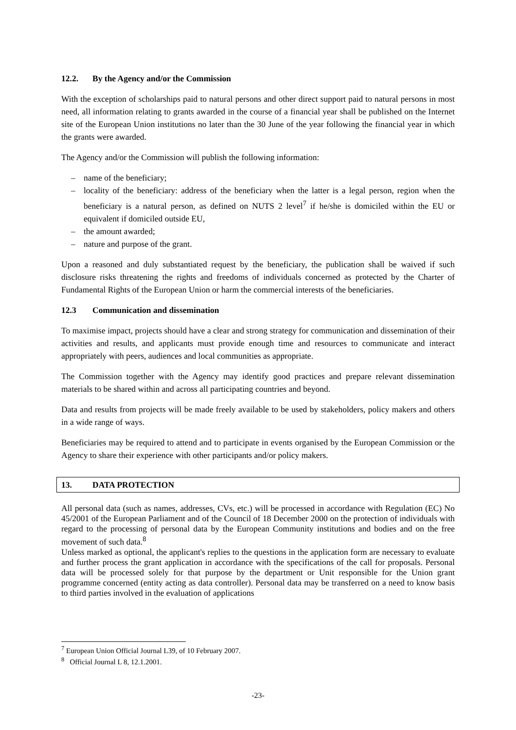12.2. By the Agency and/or the Commission
With the exception of scholarships paid to natural persons and other direct support paid to natural persons in most need, all information relating to grants awarded in the course of a financial year shall be published on the Internet site of the European Union institutions no later than the 30 June of the year following the financial year in which the grants were awarded.
The Agency and/or the Commission will publish the following information:
– name of the beneficiary;
– locality of the beneficiary: address of the beneficiary when the latter is a legal person, region when the beneficiary is a natural person, as defined on NUTS 2 level<sup>7</sup> if he/she is domiciled within the EU or equivalent if domiciled outside EU,
– the amount awarded;
– nature and purpose of the grant.
Upon a reasoned and duly substantiated request by the beneficiary, the publication shall be waived if such disclosure risks threatening the rights and freedoms of individuals concerned as protected by the Charter of Fundamental Rights of the European Union or harm the commercial interests of the beneficiaries.
12.3 Communication and dissemination
To maximise impact, projects should have a clear and strong strategy for communication and dissemination of their activities and results, and applicants must provide enough time and resources to communicate and interact appropriately with peers, audiences and local communities as appropriate.
The Commission together with the Agency may identify good practices and prepare relevant dissemination materials to be shared within and across all participating countries and beyond.
Data and results from projects will be made freely available to be used by stakeholders, policy makers and others in a wide range of ways.
Beneficiaries may be required to attend and to participate in events organised by the European Commission or the Agency to share their experience with other participants and/or policy makers.
13. DATA PROTECTION
All personal data (such as names, addresses, CVs, etc.) will be processed in accordance with Regulation (EC) No 45/2001 of the European Parliament and of the Council of 18 December 2000 on the protection of individuals with regard to the processing of personal data by the European Community institutions and bodies and on the free movement of such data.<sup>8</sup>
Unless marked as optional, the applicant's replies to the questions in the application form are necessary to evaluate and further process the grant application in accordance with the specifications of the call for proposals. Personal data will be processed solely for that purpose by the department or Unit responsible for the Union grant programme concerned (entity acting as data controller). Personal data may be transferred on a need to know basis to third parties involved in the evaluation of applications
<sup>7</sup> European Union Official Journal L39, of 10 February 2007.
<sup>8</sup> Official Journal L 8, 12.1.2001.
-23-